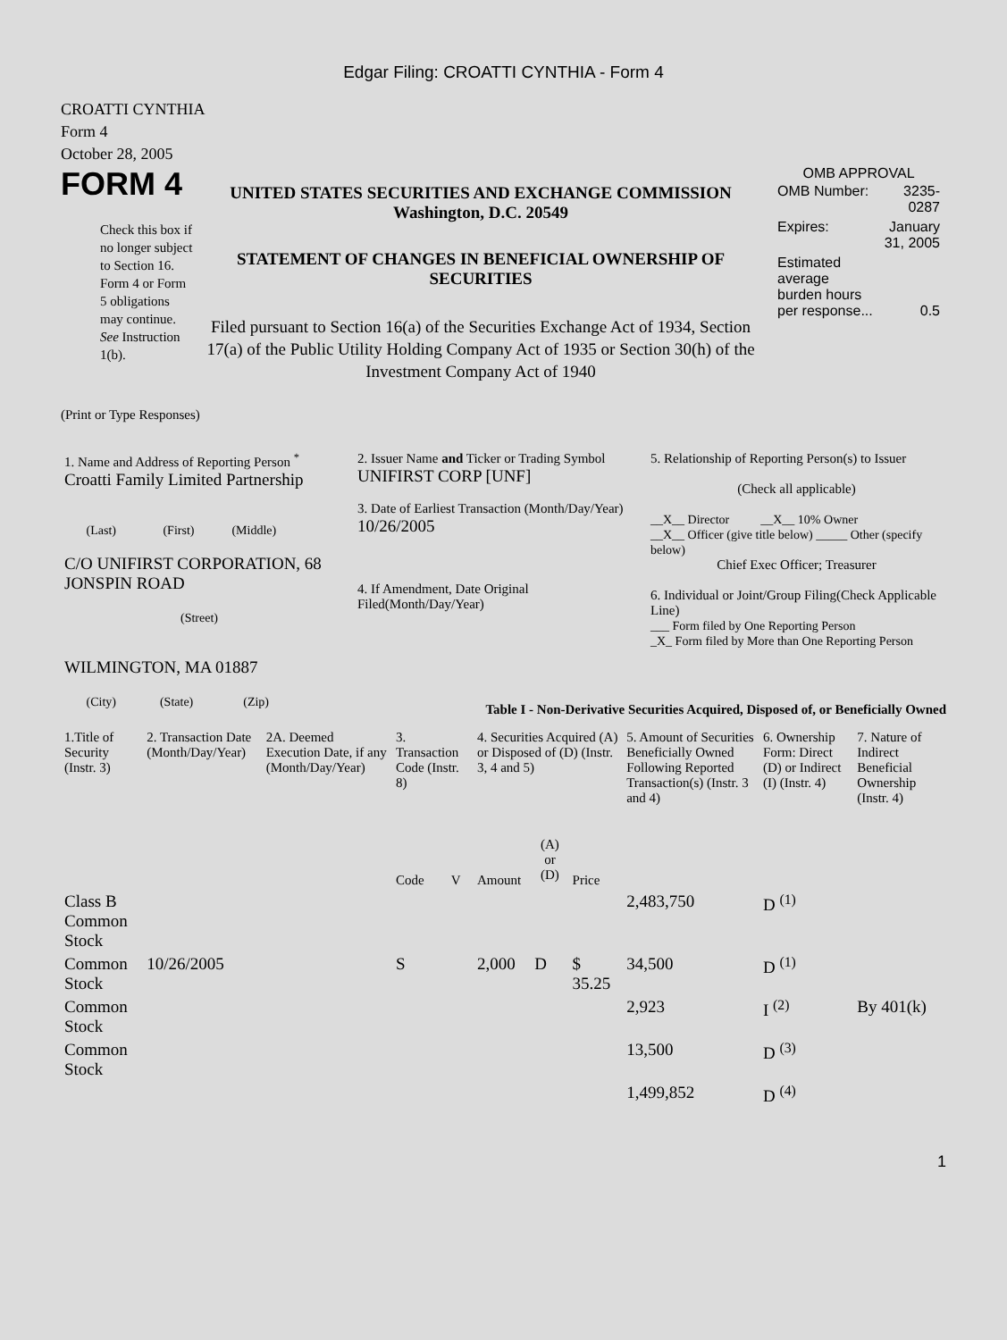Edgar Filing: CROATTI CYNTHIA - Form 4
CROATTI CYNTHIA
Form 4
October 28, 2005
FORM 4
Check this box if no longer subject to Section 16. Form 4 or Form 5 obligations may continue. See Instruction 1(b).
UNITED STATES SECURITIES AND EXCHANGE COMMISSION
Washington, D.C. 20549
STATEMENT OF CHANGES IN BENEFICIAL OWNERSHIP OF SECURITIES
Filed pursuant to Section 16(a) of the Securities Exchange Act of 1934, Section 17(a) of the Public Utility Holding Company Act of 1935 or Section 30(h) of the Investment Company Act of 1940
OMB APPROVAL
| OMB Number: | 3235-0287 |
| Expires: | January 31, 2005 |
| Estimated average burden hours per response... | 0.5 |
(Print or Type Responses)
| 1. Name and Address of Reporting Person <sup>*</sup> Croatti Family Limited Partnership (Last) (First) (Middle) C/O UNIFIRST CORPORATION, 68 JONSPIN ROAD (Street) WILMINGTON, MA 01887 (City) (State) (Zip) | 2. Issuer Name and Ticker or Trading Symbol UNIFIRST CORP [UNF] 3. Date of Earliest Transaction (Month/Day/Year) 10/26/2005 4. If Amendment, Date Original Filed(Month/Day/Year) | 5. Relationship of Reporting Person(s) to Issuer (Check all applicable) __X__ Director __X__ 10% Owner __X__ Officer (give title below) _____ Other (specify below) Chief Exec Officer; Treasurer 6. Individual or Joint/Group Filing(Check Applicable Line) ___ Form filed by One Reporting Person _X_ Form filed by More than One Reporting Person |
Table I - Non-Derivative Securities Acquired, Disposed of, or Beneficially Owned
| 1.Title of Security (Instr. 3) | 2. Transaction Date (Month/Day/Year) | 2A. Deemed Execution Date, if any (Month/Day/Year) | 3. Transaction Code (Instr. 8) | | 4. Securities Acquired (A) or Disposed of (D) (Instr. 3, 4 and 5) | | | 5. Amount of Securities Beneficially Owned Following Reported Transaction(s) (Instr. 3 and 4) | 6. Ownership Form: Direct (D) or Indirect (I) (Instr. 4) | 7. Nature of Indirect Beneficial Ownership (Instr. 4) |
| | | | Code | V | Amount | (A) or (D) | Price | | | |
| Class B Common Stock | | | | | | | | 2,483,750 | D <sup>(1)</sup> | |
| Common Stock | 10/26/2005 | | S | | 2,000 | D | $ 35.25 | 34,500 | D <sup>(1)</sup> | |
| Common Stock | | | | | | | | 2,923 | I <sup>(2)</sup> | By 401(k) |
| Common Stock | | | | | | | | 13,500 | D <sup>(3)</sup> | |
| | | | | | | | | 1,499,852 | D <sup>(4)</sup> | |
1